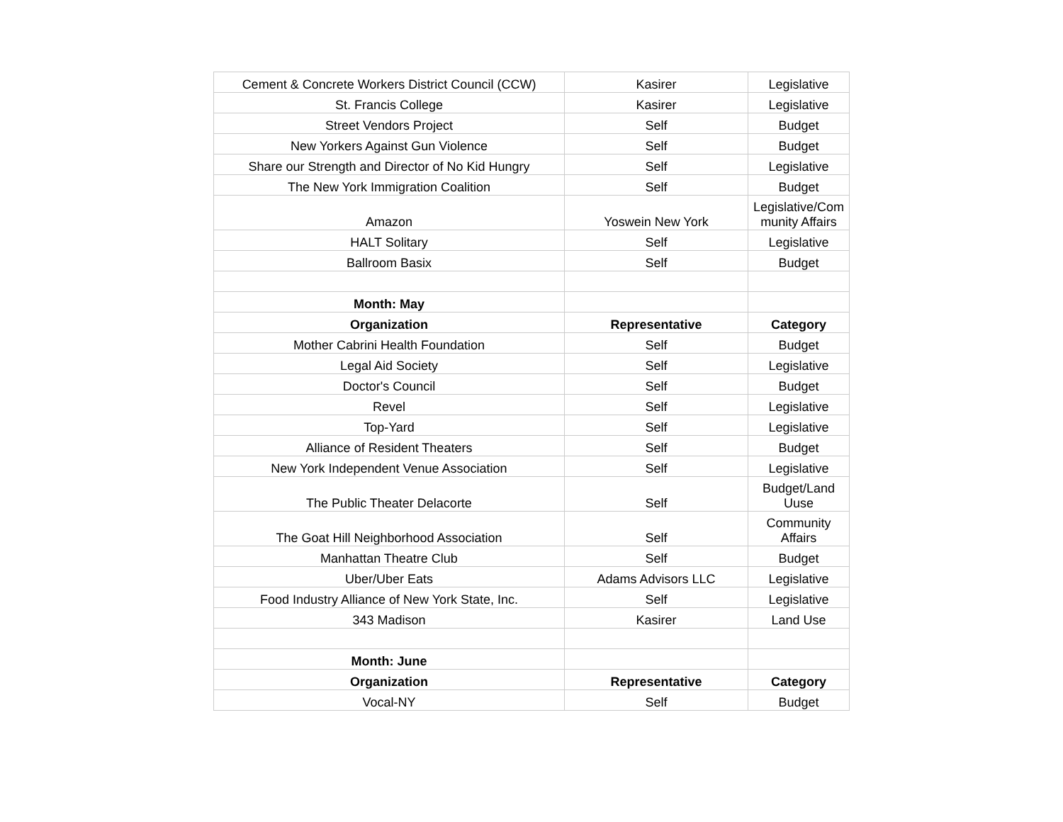| Cement & Concrete Workers District Council (CCW) | Kasirer | Legislative |
| St. Francis College | Kasirer | Legislative |
| Street Vendors Project | Self | Budget |
| New Yorkers Against Gun Violence | Self | Budget |
| Share our Strength and Director of No Kid Hungry | Self | Legislative |
| The New York Immigration Coalition | Self | Budget |
| Amazon | Yoswein New York | Legislative/Com munity Affairs |
| HALT Solitary | Self | Legislative |
| Ballroom Basix | Self | Budget |
| Month: May | | |
| Organization | Representative | Category |
| Mother Cabrini Health Foundation | Self | Budget |
| Legal Aid Society | Self | Legislative |
| Doctor's Council | Self | Budget |
| Revel | Self | Legislative |
| Top-Yard | Self | Legislative |
| Alliance of Resident Theaters | Self | Budget |
| New York Independent Venue Association | Self | Legislative |
| The Public Theater Delacorte | Self | Budget/Land Uuse |
| The Goat Hill Neighborhood Association | Self | Community Affairs |
| Manhattan Theatre Club | Self | Budget |
| Uber/Uber Eats | Adams Advisors LLC | Legislative |
| Food Industry Alliance of New York State, Inc. | Self | Legislative |
| 343 Madison | Kasirer | Land Use |
| Month: June | | |
| Organization | Representative | Category |
| Vocal-NY | Self | Budget |